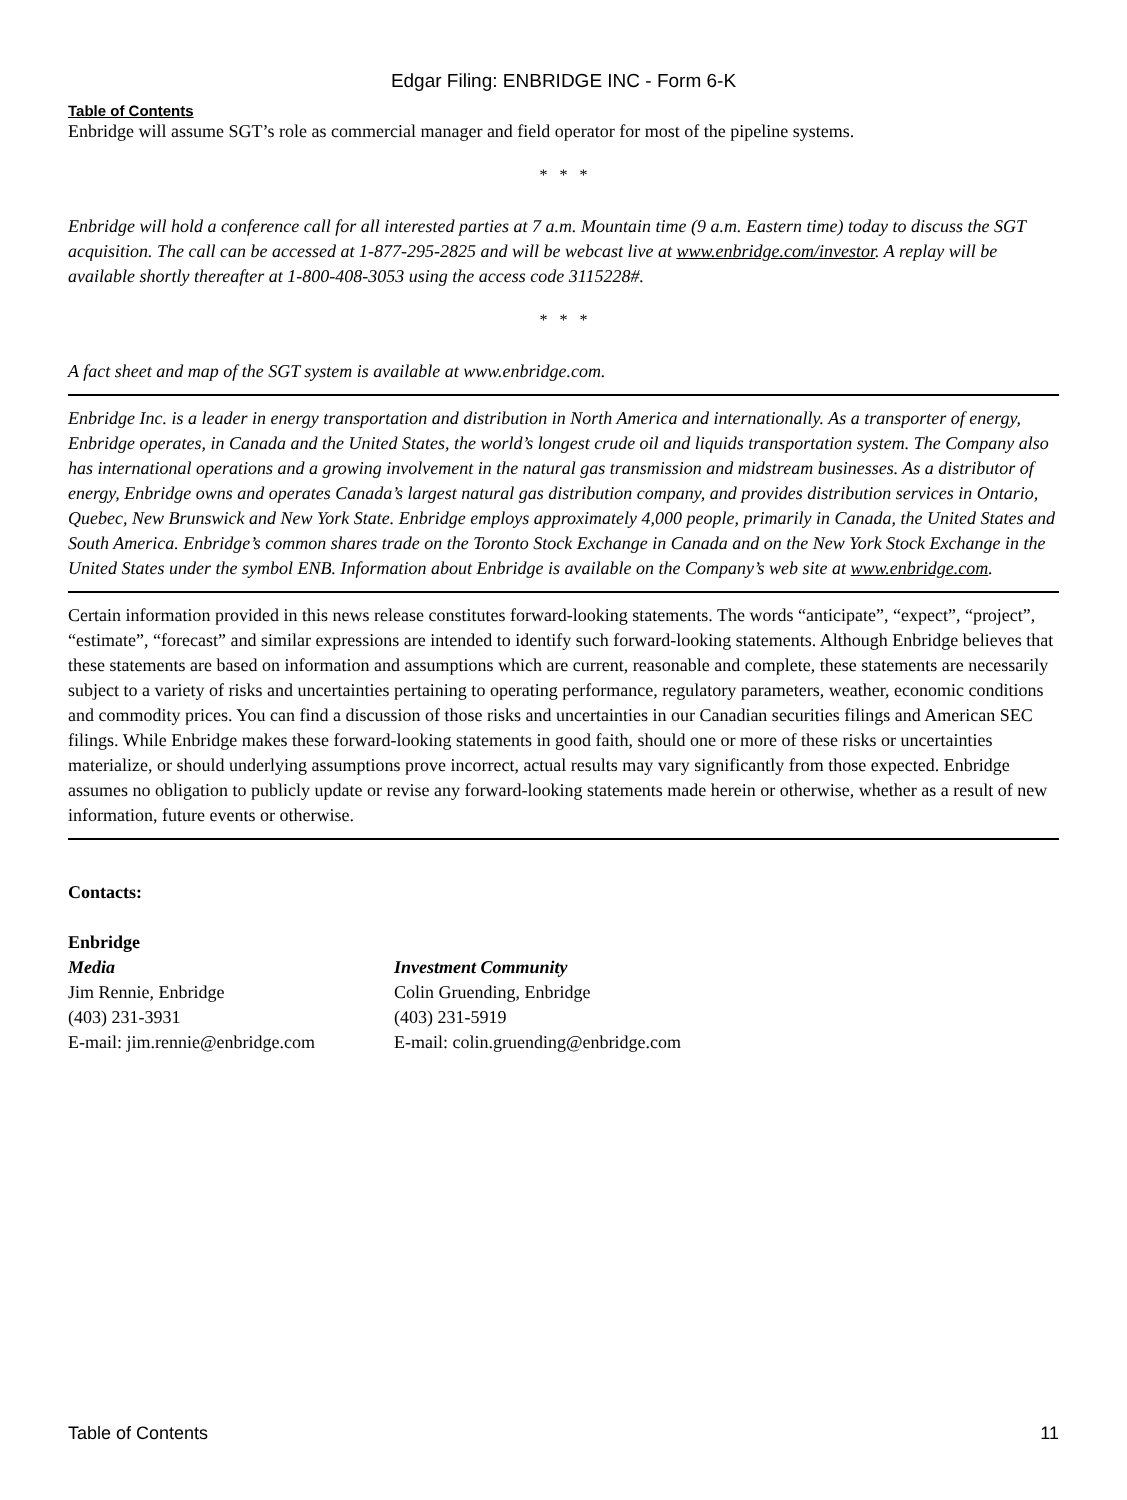Edgar Filing: ENBRIDGE INC - Form 6-K
Table of Contents
Enbridge will assume SGT’s role as commercial manager and field operator for most of the pipeline systems.
* * *
Enbridge will hold a conference call for all interested parties at 7 a.m. Mountain time (9 a.m. Eastern time) today to discuss the SGT acquisition. The call can be accessed at 1-877-295-2825 and will be webcast live at www.enbridge.com/investor. A replay will be available shortly thereafter at 1-800-408-3053 using the access code 3115228#.
* * *
A fact sheet and map of the SGT system is available at www.enbridge.com.
Enbridge Inc. is a leader in energy transportation and distribution in North America and internationally. As a transporter of energy, Enbridge operates, in Canada and the United States, the world’s longest crude oil and liquids transportation system. The Company also has international operations and a growing involvement in the natural gas transmission and midstream businesses. As a distributor of energy, Enbridge owns and operates Canada’s largest natural gas distribution company, and provides distribution services in Ontario, Quebec, New Brunswick and New York State. Enbridge employs approximately 4,000 people, primarily in Canada, the United States and South America. Enbridge’s common shares trade on the Toronto Stock Exchange in Canada and on the New York Stock Exchange in the United States under the symbol ENB. Information about Enbridge is available on the Company’s web site at www.enbridge.com.
Certain information provided in this news release constitutes forward-looking statements. The words “anticipate”, “expect”, “project”, “estimate”, “forecast” and similar expressions are intended to identify such forward-looking statements. Although Enbridge believes that these statements are based on information and assumptions which are current, reasonable and complete, these statements are necessarily subject to a variety of risks and uncertainties pertaining to operating performance, regulatory parameters, weather, economic conditions and commodity prices. You can find a discussion of those risks and uncertainties in our Canadian securities filings and American SEC filings. While Enbridge makes these forward-looking statements in good faith, should one or more of these risks or uncertainties materialize, or should underlying assumptions prove incorrect, actual results may vary significantly from those expected. Enbridge assumes no obligation to publicly update or revise any forward-looking statements made herein or otherwise, whether as a result of new information, future events or otherwise.
Contacts:
Enbridge
| Media | Investment Community |
| Jim Rennie, Enbridge | Colin Gruending, Enbridge |
| (403) 231-3931 | (403) 231-5919 |
| E-mail: jim.rennie@enbridge.com | E-mail: colin.gruending@enbridge.com |
Table of Contents 11